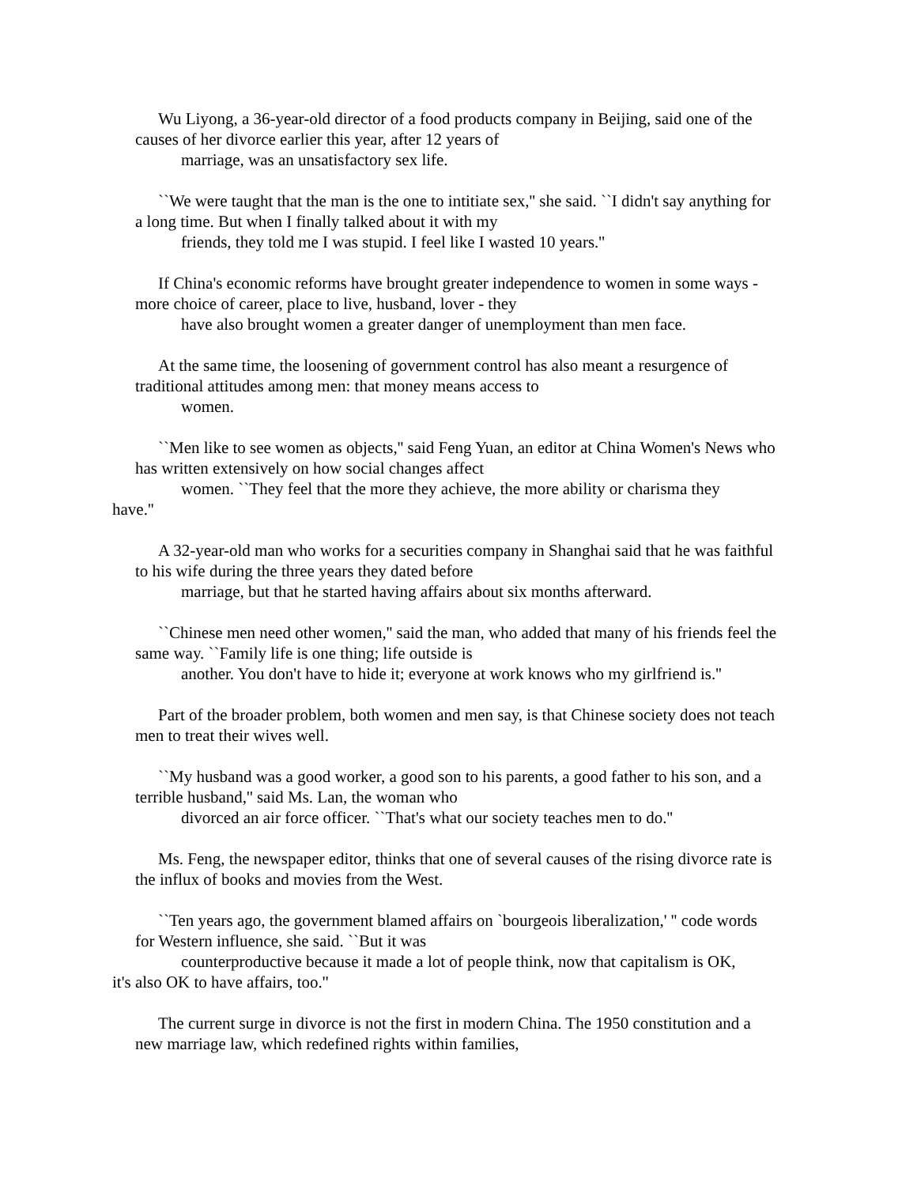Wu Liyong, a 36-year-old director of a food products company in Beijing, said one of the causes of her divorce earlier this year, after 12 years of
marriage, was an unsatisfactory sex life.
``We were taught that the man is the one to intitiate sex,'' she said. ``I didn't say anything for a long time. But when I finally talked about it with my
friends, they told me I was stupid. I feel like I wasted 10 years.''
If China's economic reforms have brought greater independence to women in some ways - more choice of career, place to live, husband, lover - they
have also brought women a greater danger of unemployment than men face.
At the same time, the loosening of government control has also meant a resurgence of traditional attitudes among men: that money means access to
women.
``Men like to see women as objects,'' said Feng Yuan, an editor at China Women's News who has written extensively on how social changes affect
women. ``They feel that the more they achieve, the more ability or charisma they
have.''
A 32-year-old man who works for a securities company in Shanghai said that he was faithful to his wife during the three years they dated before
marriage, but that he started having affairs about six months afterward.
``Chinese men need other women,'' said the man, who added that many of his friends feel the same way. ``Family life is one thing; life outside is
another. You don't have to hide it; everyone at work knows who my girlfriend is.''
Part of the broader problem, both women and men say, is that Chinese society does not teach men to treat their wives well.
``My husband was a good worker, a good son to his parents, a good father to his son, and a terrible husband,'' said Ms. Lan, the woman who
divorced an air force officer. ``That's what our society teaches men to do.''
Ms. Feng, the newspaper editor, thinks that one of several causes of the rising divorce rate is the influx of books and movies from the West.
``Ten years ago, the government blamed affairs on `bourgeois liberalization,' '' code words for Western influence, she said. ``But it was
counterproductive because it made a lot of people think, now that capitalism is OK,
it's also OK to have affairs, too.''
The current surge in divorce is not the first in modern China. The 1950 constitution and a new marriage law, which redefined rights within families,